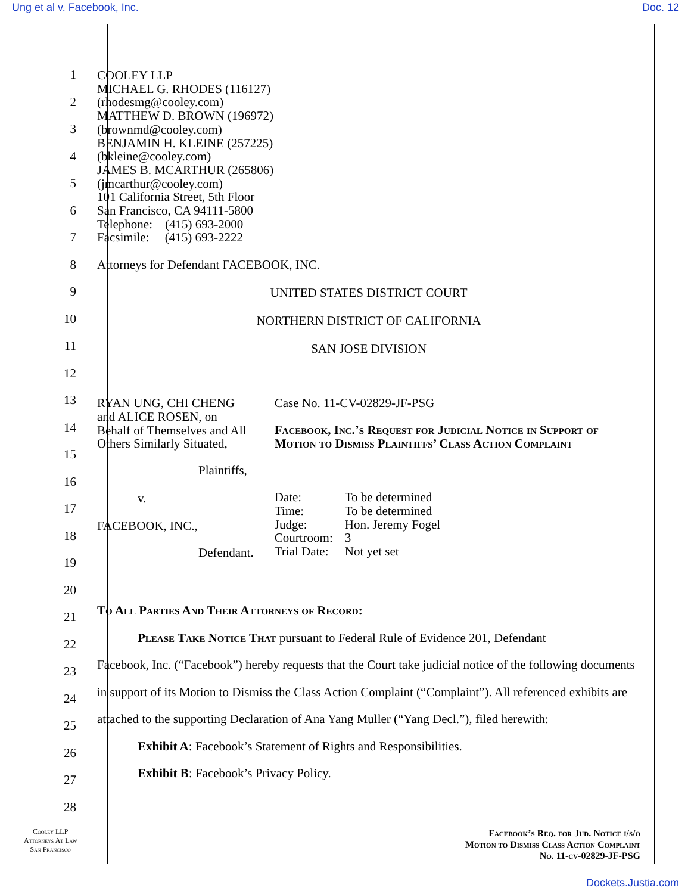Ung et al v. Facebook, Inc. Doc. 12
1
2
3
4
5
6
7
8
9
10
11
12
13
14
15
16
17
18
19
20
21
22
23
24
25
26
27
28
COOLEY LLP
MICHAEL G. RHODES (116127)
(rhodesmg@cooley.com)
MATTHEW D. BROWN (196972)
(brownmd@cooley.com)
BENJAMIN H. KLEINE (257225)
(bkleine@cooley.com)
JAMES B. MCARTHUR (265806)
(jmcarthur@cooley.com)
101 California Street, 5th Floor
San Francisco, CA 94111-5800
Telephone: (415) 693-2000
Facsimile: (415) 693-2222
Attorneys for Defendant FACEBOOK, INC.
UNITED STATES DISTRICT COURT
NORTHERN DISTRICT OF CALIFORNIA
SAN JOSE DIVISION
RYAN UNG, CHI CHENG and ALICE ROSEN, on Behalf of Themselves and All Others Similarly Situated,
Plaintiffs,
v.
FACEBOOK, INC.,
Defendant.
Case No. 11-CV-02829-JF-PSG
Facebook, Inc.’s Request for Judicial Notice in Support of Motion to Dismiss Plaintiffs’ Class Action Complaint
| Date: | To be determined |
| Time: | To be determined |
| Judge: | Hon. Jeremy Fogel |
| Courtroom: | 3 |
| Trial Date: | Not yet set |
To All Parties And Their Attorneys of Record:
Please Take Notice That pursuant to Federal Rule of Evidence 201, Defendant
Facebook, Inc. (“Facebook”) hereby requests that the Court take judicial notice of the following documents in support of its Motion to Dismiss the Class Action Complaint (“Complaint”). All referenced exhibits are attached to the supporting Declaration of Ana Yang Muller (“Yang Decl.”), filed herewith:
Exhibit A: Facebook’s Statement of Rights and Responsibilities.
Exhibit B: Facebook’s Privacy Policy.
Cooley LLP
Attorneys At Law
San Francisco
Facebook’s Req. for Jud. Notice i/s/o
Motion to Dismiss Class Action Complaint
No. 11-cv-02829-JF-PSG
Dockets.Justia.com